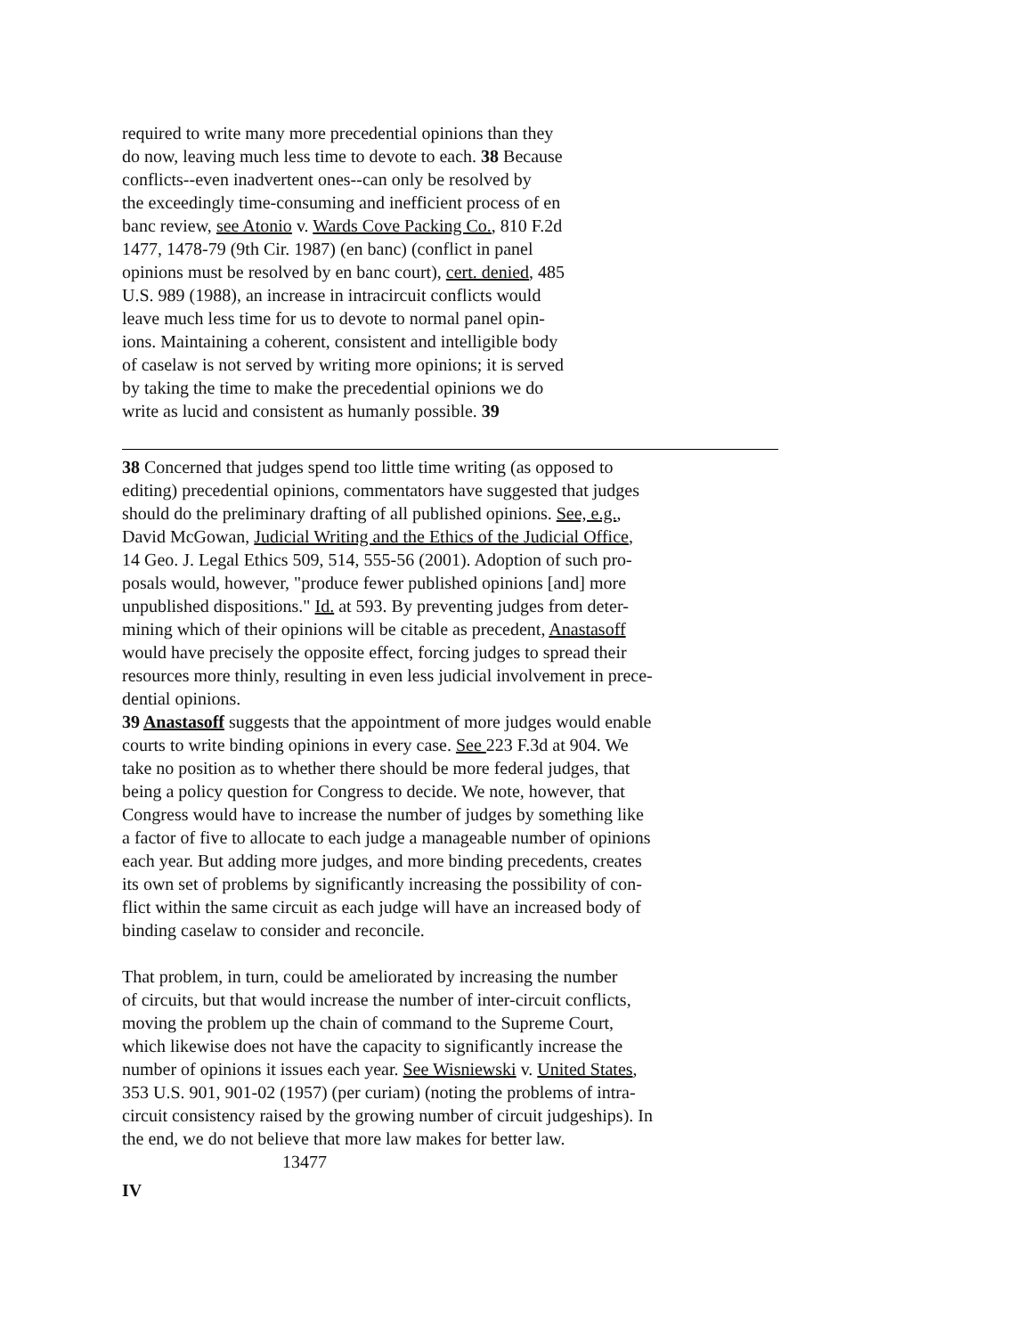required to write many more precedential opinions than they do now, leaving much less time to devote to each. 38 Because conflicts--even inadvertent ones--can only be resolved by the exceedingly time-consuming and inefficient process of en banc review, see Atonio v. Wards Cove Packing Co., 810 F.2d 1477, 1478-79 (9th Cir. 1987) (en banc) (conflict in panel opinions must be resolved by en banc court), cert. denied, 485 U.S. 989 (1988), an increase in intracircuit conflicts would leave much less time for us to devote to normal panel opin- ions. Maintaining a coherent, consistent and intelligible body of caselaw is not served by writing more opinions; it is served by taking the time to make the precedential opinions we do write as lucid and consistent as humanly possible. 39
38 Concerned that judges spend too little time writing (as opposed to editing) precedential opinions, commentators have suggested that judges should do the preliminary drafting of all published opinions. See, e.g., David McGowan, Judicial Writing and the Ethics of the Judicial Office, 14 Geo. J. Legal Ethics 509, 514, 555-56 (2001). Adoption of such pro- posals would, however, "produce fewer published opinions [and] more unpublished dispositions." Id. at 593. By preventing judges from deter- mining which of their opinions will be citable as precedent, Anastasoff would have precisely the opposite effect, forcing judges to spread their resources more thinly, resulting in even less judicial involvement in prece- dential opinions. 39 Anastasoff suggests that the appointment of more judges would enable courts to write binding opinions in every case. See 223 F.3d at 904. We take no position as to whether there should be more federal judges, that being a policy question for Congress to decide. We note, however, that Congress would have to increase the number of judges by something like a factor of five to allocate to each judge a manageable number of opinions each year. But adding more judges, and more binding precedents, creates its own set of problems by significantly increasing the possibility of con- flict within the same circuit as each judge will have an increased body of binding caselaw to consider and reconcile.
That problem, in turn, could be ameliorated by increasing the number of circuits, but that would increase the number of inter-circuit conflicts, moving the problem up the chain of command to the Supreme Court, which likewise does not have the capacity to significantly increase the number of opinions it issues each year. See Wisniewski v. United States, 353 U.S. 901, 901-02 (1957) (per curiam) (noting the problems of intra- circuit consistency raised by the growing number of circuit judgeships). In the end, we do not believe that more law makes for better law.
13477
IV